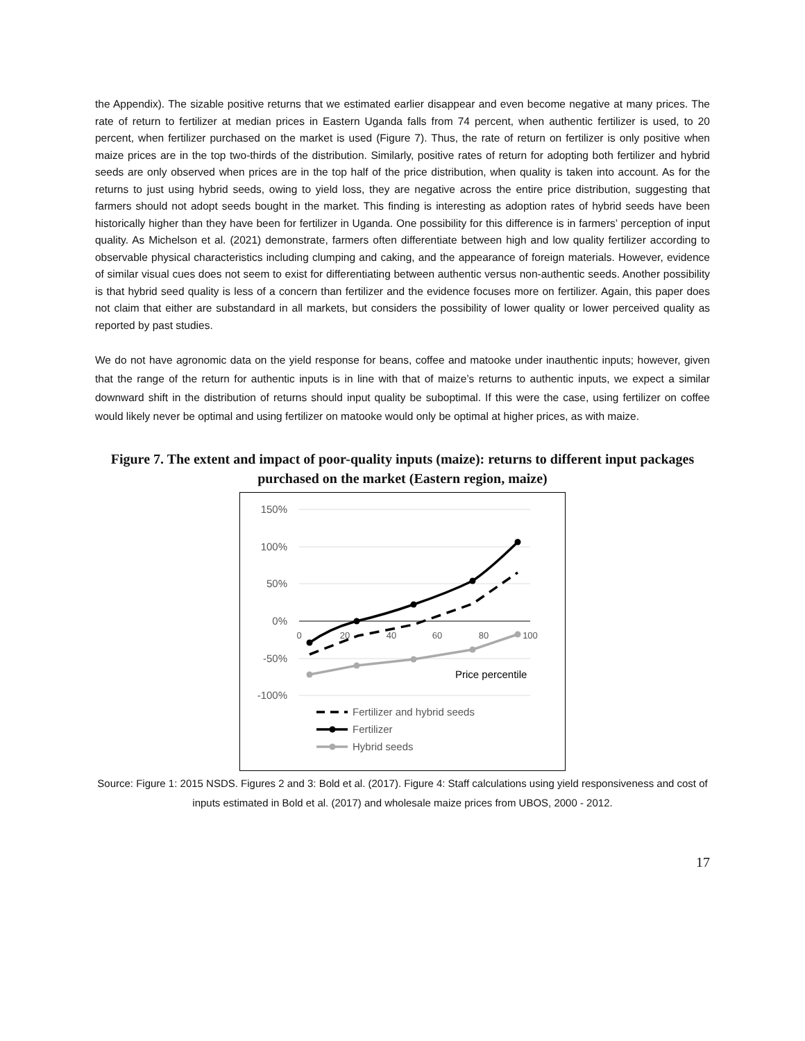the Appendix). The sizable positive returns that we estimated earlier disappear and even become negative at many prices. The rate of return to fertilizer at median prices in Eastern Uganda falls from 74 percent, when authentic fertilizer is used, to 20 percent, when fertilizer purchased on the market is used (Figure 7). Thus, the rate of return on fertilizer is only positive when maize prices are in the top two-thirds of the distribution. Similarly, positive rates of return for adopting both fertilizer and hybrid seeds are only observed when prices are in the top half of the price distribution, when quality is taken into account. As for the returns to just using hybrid seeds, owing to yield loss, they are negative across the entire price distribution, suggesting that farmers should not adopt seeds bought in the market. This finding is interesting as adoption rates of hybrid seeds have been historically higher than they have been for fertilizer in Uganda. One possibility for this difference is in farmers’ perception of input quality. As Michelson et al. (2021) demonstrate, farmers often differentiate between high and low quality fertilizer according to observable physical characteristics including clumping and caking, and the appearance of foreign materials. However, evidence of similar visual cues does not seem to exist for differentiating between authentic versus non-authentic seeds. Another possibility is that hybrid seed quality is less of a concern than fertilizer and the evidence focuses more on fertilizer. Again, this paper does not claim that either are substandard in all markets, but considers the possibility of lower quality or lower perceived quality as reported by past studies.
We do not have agronomic data on the yield response for beans, coffee and matooke under inauthentic inputs; however, given that the range of the return for authentic inputs is in line with that of maize’s returns to authentic inputs, we expect a similar downward shift in the distribution of returns should input quality be suboptimal. If this were the case, using fertilizer on coffee would likely never be optimal and using fertilizer on matooke would only be optimal at higher prices, as with maize.
Figure 7. The extent and impact of poor-quality inputs (maize): returns to different input packages purchased on the market (Eastern region, maize)
150%
100%
50%
0%
-50%
-100%
0
20
40
60
80
100
Price percentile
Fertilizer and hybrid seeds
Fertilizer
Hybrid seeds
Source: Figure 1: 2015 NSDS. Figures 2 and 3: Bold et al. (2017). Figure 4: Staff calculations using yield responsiveness and cost of inputs estimated in Bold et al. (2017) and wholesale maize prices from UBOS, 2000 - 2012.
17